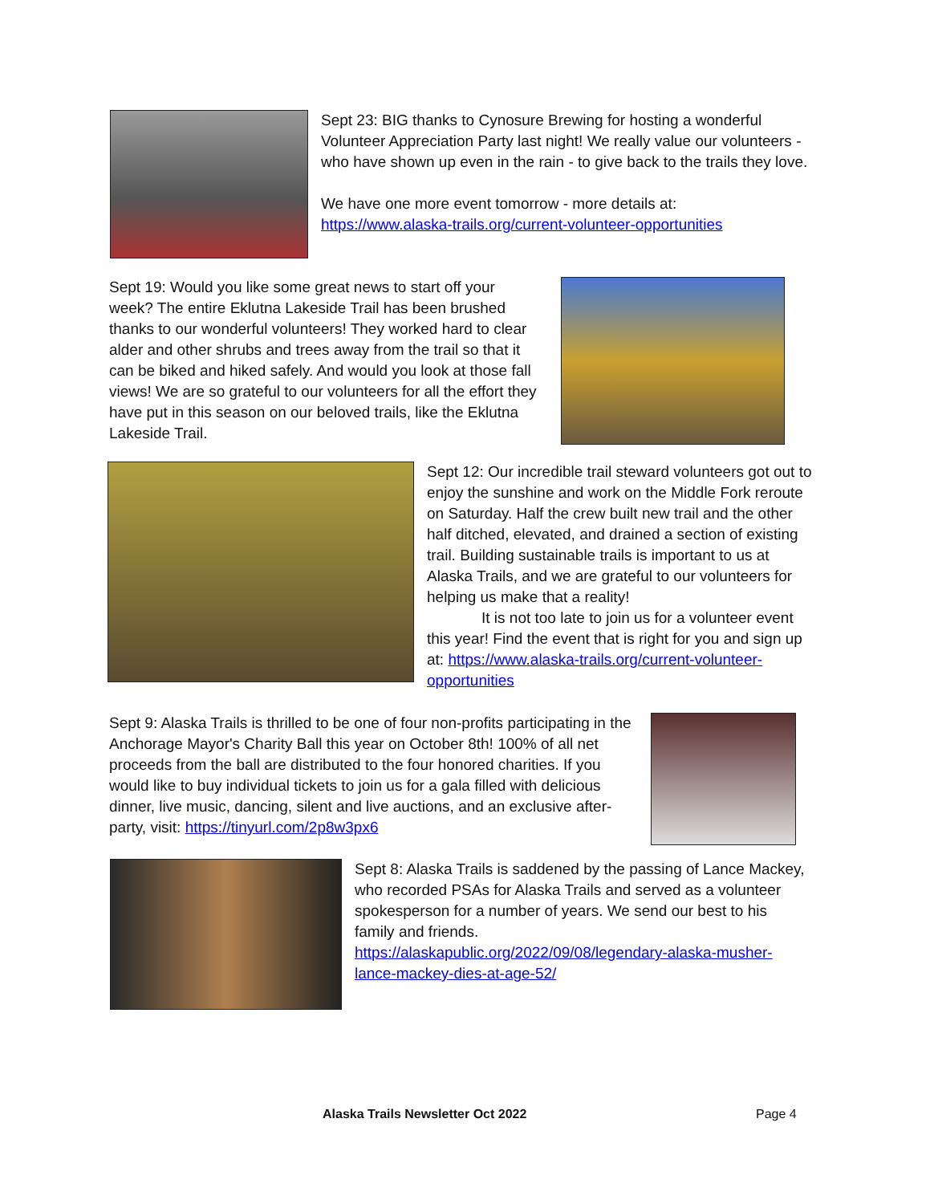Sept 23: BIG thanks to Cynosure Brewing for hosting a wonderful Volunteer Appreciation Party last night! We really value our volunteers - who have shown up even in the rain - to give back to the trails they love.
We have one more event tomorrow - more details at: https://www.alaska-trails.org/current-volunteer-opportunities
Sept 19: Would you like some great news to start off your week? The entire Eklutna Lakeside Trail has been brushed thanks to our wonderful volunteers! They worked hard to clear alder and other shrubs and trees away from the trail so that it can be biked and hiked safely. And would you look at those fall views! We are so grateful to our volunteers for all the effort they have put in this season on our beloved trails, like the Eklutna Lakeside Trail.
Sept 12: Our incredible trail steward volunteers got out to enjoy the sunshine and work on the Middle Fork reroute on Saturday. Half the crew built new trail and the other half ditched, elevated, and drained a section of existing trail. Building sustainable trails is important to us at Alaska Trails, and we are grateful to our volunteers for helping us make that a reality!
It is not too late to join us for a volunteer event this year! Find the event that is right for you and sign up at: https://www.alaska-trails.org/current-volunteer-opportunities
Sept 9: Alaska Trails is thrilled to be one of four non-profits participating in the Anchorage Mayor's Charity Ball this year on October 8th! 100% of all net proceeds from the ball are distributed to the four honored charities. If you would like to buy individual tickets to join us for a gala filled with delicious dinner, live music, dancing, silent and live auctions, and an exclusive after-party, visit: https://tinyurl.com/2p8w3px6
Sept 8: Alaska Trails is saddened by the passing of Lance Mackey, who recorded PSAs for Alaska Trails and served as a volunteer spokesperson for a number of years. We send our best to his family and friends.
https://alaskapublic.org/2022/09/08/legendary-alaska-musher-lance-mackey-dies-at-age-52/
Alaska Trails Newsletter Oct 2022 Page 4